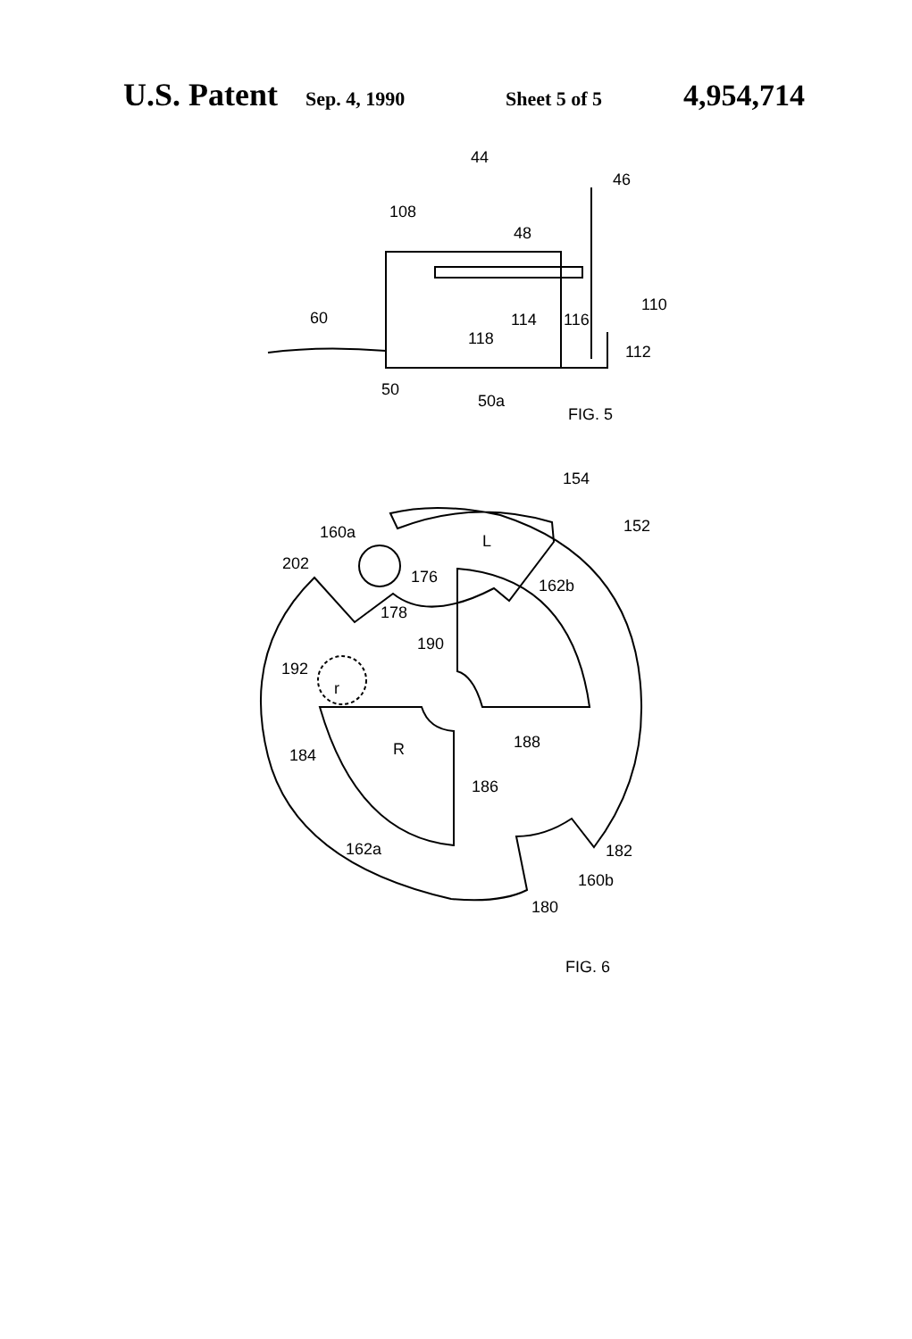U.S. Patent Sep. 4, 1990 Sheet 5 of 5 4,954,714
44
46
108
48
110
60
114
116
118
112
50
50a
FIG. 5
154
160a
152
L
202
176
162b
178
190
192
r
188
184
R
186
162a
182
160b
180
FIG. 6